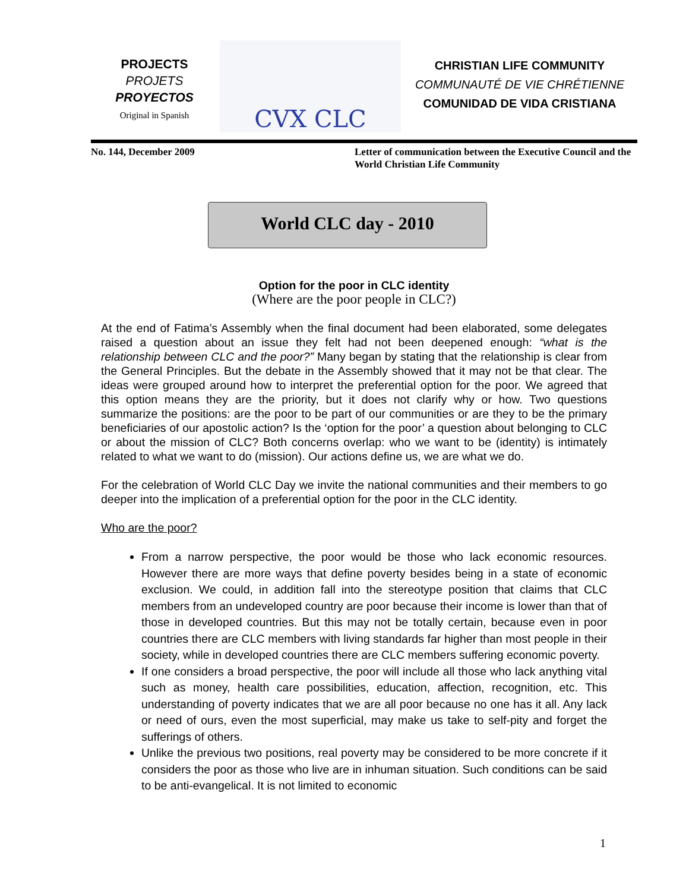PROJECTS
PROJETS
PROYECTOS
Original in Spanish
CVX CLC
CHRISTIAN LIFE COMMUNITY
COMMUNAUTÉ DE VIE CHRÉTIENNE
COMUNIDAD DE VIDA CRISTIANA
No. 144, December 2009 Letter of communication between the Executive Council and the World Christian Life Community
World CLC day - 2010
Option for the poor in CLC identity
(Where are the poor people in CLC?)
At the end of Fatima’s Assembly when the final document had been elaborated, some delegates raised a question about an issue they felt had not been deepened enough: “what is the relationship between CLC and the poor?” Many began by stating that the relationship is clear from the General Principles. But the debate in the Assembly showed that it may not be that clear. The ideas were grouped around how to interpret the preferential option for the poor. We agreed that this option means they are the priority, but it does not clarify why or how. Two questions summarize the positions: are the poor to be part of our communities or are they to be the primary beneficiaries of our apostolic action? Is the ‘option for the poor’ a question about belonging to CLC or about the mission of CLC? Both concerns overlap: who we want to be (identity) is intimately related to what we want to do (mission). Our actions define us, we are what we do.
For the celebration of World CLC Day we invite the national communities and their members to go deeper into the implication of a preferential option for the poor in the CLC identity.
Who are the poor?
From a narrow perspective, the poor would be those who lack economic resources. However there are more ways that define poverty besides being in a state of economic exclusion. We could, in addition fall into the stereotype position that claims that CLC members from an undeveloped country are poor because their income is lower than that of those in developed countries. But this may not be totally certain, because even in poor countries there are CLC members with living standards far higher than most people in their society, while in developed countries there are CLC members suffering economic poverty.
If one considers a broad perspective, the poor will include all those who lack anything vital such as money, health care possibilities, education, affection, recognition, etc. This understanding of poverty indicates that we are all poor because no one has it all. Any lack or need of ours, even the most superficial, may make us take to self-pity and forget the sufferings of others.
Unlike the previous two positions, real poverty may be considered to be more concrete if it considers the poor as those who live are in inhuman situation. Such conditions can be said to be anti-evangelical. It is not limited to economic
1